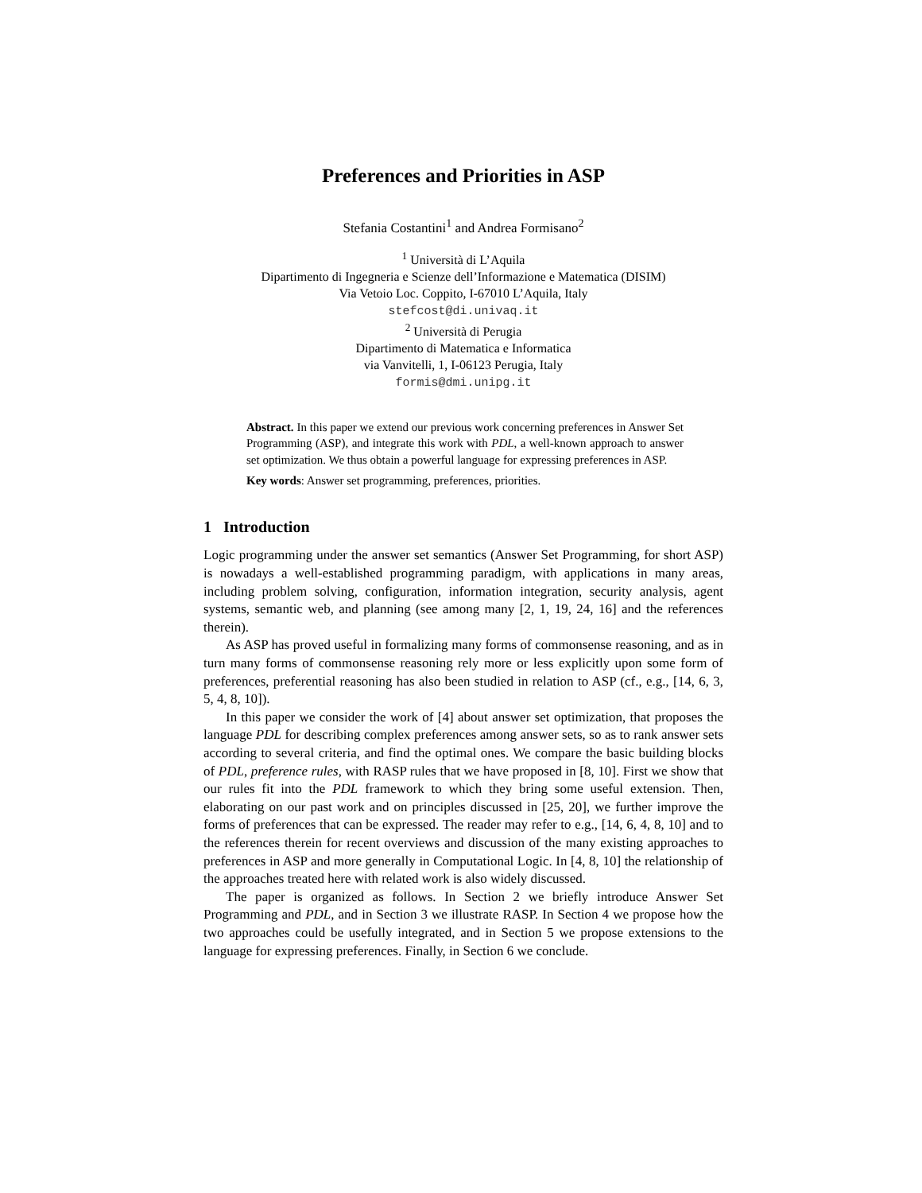Preferences and Priorities in ASP
Stefania Costantini<sup>1</sup> and Andrea Formisano<sup>2</sup>
<sup>1</sup> Università di L’Aquila
Dipartimento di Ingegneria e Scienze dell’Informazione e Matematica (DISIM)
Via Vetoio Loc. Coppito, I-67010 L’Aquila, Italy
stefcost@di.univaq.it
<sup>2</sup> Università di Perugia
Dipartimento di Matematica e Informatica
via Vanvitelli, 1, I-06123 Perugia, Italy
formis@dmi.unipg.it
Abstract. In this paper we extend our previous work concerning preferences in Answer Set Programming (ASP), and integrate this work with PDL, a well-known approach to answer set optimization. We thus obtain a powerful language for expressing preferences in ASP.
Key words: Answer set programming, preferences, priorities.
1 Introduction
Logic programming under the answer set semantics (Answer Set Programming, for short ASP) is nowadays a well-established programming paradigm, with applications in many areas, including problem solving, configuration, information integration, security analysis, agent systems, semantic web, and planning (see among many [2, 1, 19, 24, 16] and the references therein).
As ASP has proved useful in formalizing many forms of commonsense reasoning, and as in turn many forms of commonsense reasoning rely more or less explicitly upon some form of preferences, preferential reasoning has also been studied in relation to ASP (cf., e.g., [14, 6, 3, 5, 4, 8, 10]).
In this paper we consider the work of [4] about answer set optimization, that proposes the language PDL for describing complex preferences among answer sets, so as to rank answer sets according to several criteria, and find the optimal ones. We compare the basic building blocks of PDL, preference rules, with RASP rules that we have proposed in [8, 10]. First we show that our rules fit into the PDL framework to which they bring some useful extension. Then, elaborating on our past work and on principles discussed in [25, 20], we further improve the forms of preferences that can be expressed. The reader may refer to e.g., [14, 6, 4, 8, 10] and to the references therein for recent overviews and discussion of the many existing approaches to preferences in ASP and more generally in Computational Logic. In [4, 8, 10] the relationship of the approaches treated here with related work is also widely discussed.
The paper is organized as follows. In Section 2 we briefly introduce Answer Set Programming and PDL, and in Section 3 we illustrate RASP. In Section 4 we propose how the two approaches could be usefully integrated, and in Section 5 we propose extensions to the language for expressing preferences. Finally, in Section 6 we conclude.